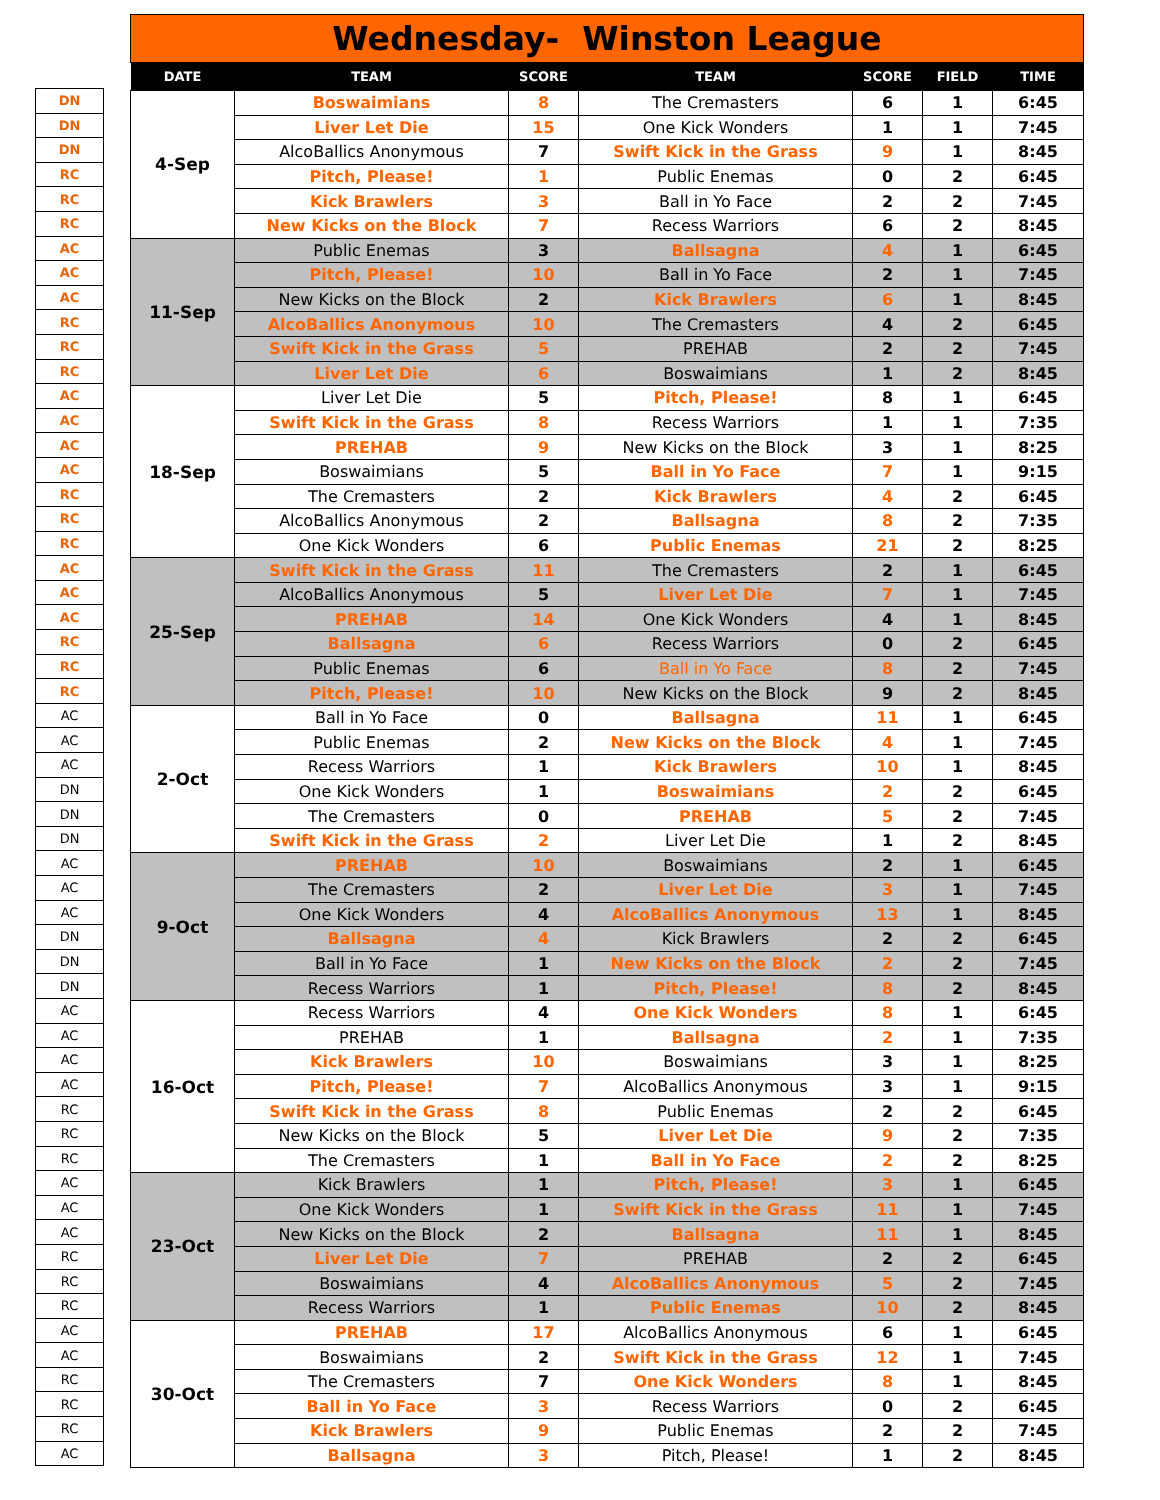| DN |
| DN |
| DN |
| RC |
| RC |
| RC |
| AC |
| AC |
| AC |
| RC |
| RC |
| RC |
| AC |
| AC |
| AC |
| AC |
| RC |
| RC |
| RC |
| AC |
| AC |
| AC |
| RC |
| RC |
| RC |
| AC |
| AC |
| AC |
| DN |
| DN |
| DN |
| AC |
| AC |
| AC |
| DN |
| DN |
| DN |
| AC |
| AC |
| AC |
| AC |
| RC |
| RC |
| RC |
| AC |
| AC |
| AC |
| RC |
| RC |
| RC |
| AC |
| AC |
| RC |
| RC |
| RC |
| AC |
Wednesday- Winston League
| DATE | TEAM | SCORE | TEAM | SCORE | FIELD | TIME |
| --- | --- | --- | --- | --- | --- | --- |
| 4-Sep | Boswaimians | 8 | The Cremasters | 6 | 1 | 6:45 |
| | Liver Let Die | 15 | One Kick Wonders | 1 | 1 | 7:45 |
| | AlcoBallics Anonymous | 7 | Swift Kick in the Grass | 9 | 1 | 8:45 |
| | Pitch, Please! | 1 | Public Enemas | 0 | 2 | 6:45 |
| | Kick Brawlers | 3 | Ball in Yo Face | 2 | 2 | 7:45 |
| | New Kicks on the Block | 7 | Recess Warriors | 6 | 2 | 8:45 |
| 11-Sep | Public Enemas | 3 | Ballsagna | 4 | 1 | 6:45 |
| | Pitch, Please! | 10 | Ball in Yo Face | 2 | 1 | 7:45 |
| | New Kicks on the Block | 2 | Kick Brawlers | 6 | 1 | 8:45 |
| | AlcoBallics Anonymous | 10 | The Cremasters | 4 | 2 | 6:45 |
| | Swift Kick in the Grass | 5 | PREHAB | 2 | 2 | 7:45 |
| | Liver Let Die | 6 | Boswaimians | 1 | 2 | 8:45 |
| 18-Sep | Liver Let Die | 5 | Pitch, Please! | 8 | 1 | 6:45 |
| | Swift Kick in the Grass | 8 | Recess Warriors | 1 | 1 | 7:35 |
| | PREHAB | 9 | New Kicks on the Block | 3 | 1 | 8:25 |
| | Boswaimians | 5 | Ball in Yo Face | 7 | 1 | 9:15 |
| | The Cremasters | 2 | Kick Brawlers | 4 | 2 | 6:45 |
| | AlcoBallics Anonymous | 2 | Ballsagna | 8 | 2 | 7:35 |
| | One Kick Wonders | 6 | Public Enemas | 21 | 2 | 8:25 |
| 25-Sep | Swift Kick in the Grass | 11 | The Cremasters | 2 | 1 | 6:45 |
| | AlcoBallics Anonymous | 5 | Liver Let Die | 7 | 1 | 7:45 |
| | PREHAB | 14 | One Kick Wonders | 4 | 1 | 8:45 |
| | Ballsagna | 6 | Recess Warriors | 0 | 2 | 6:45 |
| | Public Enemas | 6 | Ball in Yo Face | 8 | 2 | 7:45 |
| | Pitch, Please! | 10 | New Kicks on the Block | 9 | 2 | 8:45 |
| 2-Oct | Ball in Yo Face | 0 | Ballsagna | 11 | 1 | 6:45 |
| | Public Enemas | 2 | New Kicks on the Block | 4 | 1 | 7:45 |
| | Recess Warriors | 1 | Kick Brawlers | 10 | 1 | 8:45 |
| | One Kick Wonders | 1 | Boswaimians | 2 | 2 | 6:45 |
| | The Cremasters | 0 | PREHAB | 5 | 2 | 7:45 |
| | Swift Kick in the Grass | 2 | Liver Let Die | 1 | 2 | 8:45 |
| 9-Oct | PREHAB | 10 | Boswaimians | 2 | 1 | 6:45 |
| | The Cremasters | 2 | Liver Let Die | 3 | 1 | 7:45 |
| | One Kick Wonders | 4 | AlcoBallics Anonymous | 13 | 1 | 8:45 |
| | Ballsagna | 4 | Kick Brawlers | 2 | 2 | 6:45 |
| | Ball in Yo Face | 1 | New Kicks on the Block | 2 | 2 | 7:45 |
| | Recess Warriors | 1 | Pitch, Please! | 8 | 2 | 8:45 |
| 16-Oct | Recess Warriors | 4 | One Kick Wonders | 8 | 1 | 6:45 |
| | PREHAB | 1 | Ballsagna | 2 | 1 | 7:35 |
| | Kick Brawlers | 10 | Boswaimians | 3 | 1 | 8:25 |
| | Pitch, Please! | 7 | AlcoBallics Anonymous | 3 | 1 | 9:15 |
| | Swift Kick in the Grass | 8 | Public Enemas | 2 | 2 | 6:45 |
| | New Kicks on the Block | 5 | Liver Let Die | 9 | 2 | 7:35 |
| | The Cremasters | 1 | Ball in Yo Face | 2 | 2 | 8:25 |
| 23-Oct | Kick Brawlers | 1 | Pitch, Please! | 3 | 1 | 6:45 |
| | One Kick Wonders | 1 | Swift Kick in the Grass | 11 | 1 | 7:45 |
| | New Kicks on the Block | 2 | Ballsagna | 11 | 1 | 8:45 |
| | Liver Let Die | 7 | PREHAB | 2 | 2 | 6:45 |
| | Boswaimians | 4 | AlcoBallics Anonymous | 5 | 2 | 7:45 |
| | Recess Warriors | 1 | Public Enemas | 10 | 2 | 8:45 |
| 30-Oct | PREHAB | 17 | AlcoBallics Anonymous | 6 | 1 | 6:45 |
| | Boswaimians | 2 | Swift Kick in the Grass | 12 | 1 | 7:45 |
| | The Cremasters | 7 | One Kick Wonders | 8 | 1 | 8:45 |
| | Ball in Yo Face | 3 | Recess Warriors | 0 | 2 | 6:45 |
| | Kick Brawlers | 9 | Public Enemas | 2 | 2 | 7:45 |
| | Ballsagna | 3 | Pitch, Please! | 1 | 2 | 8:45 |